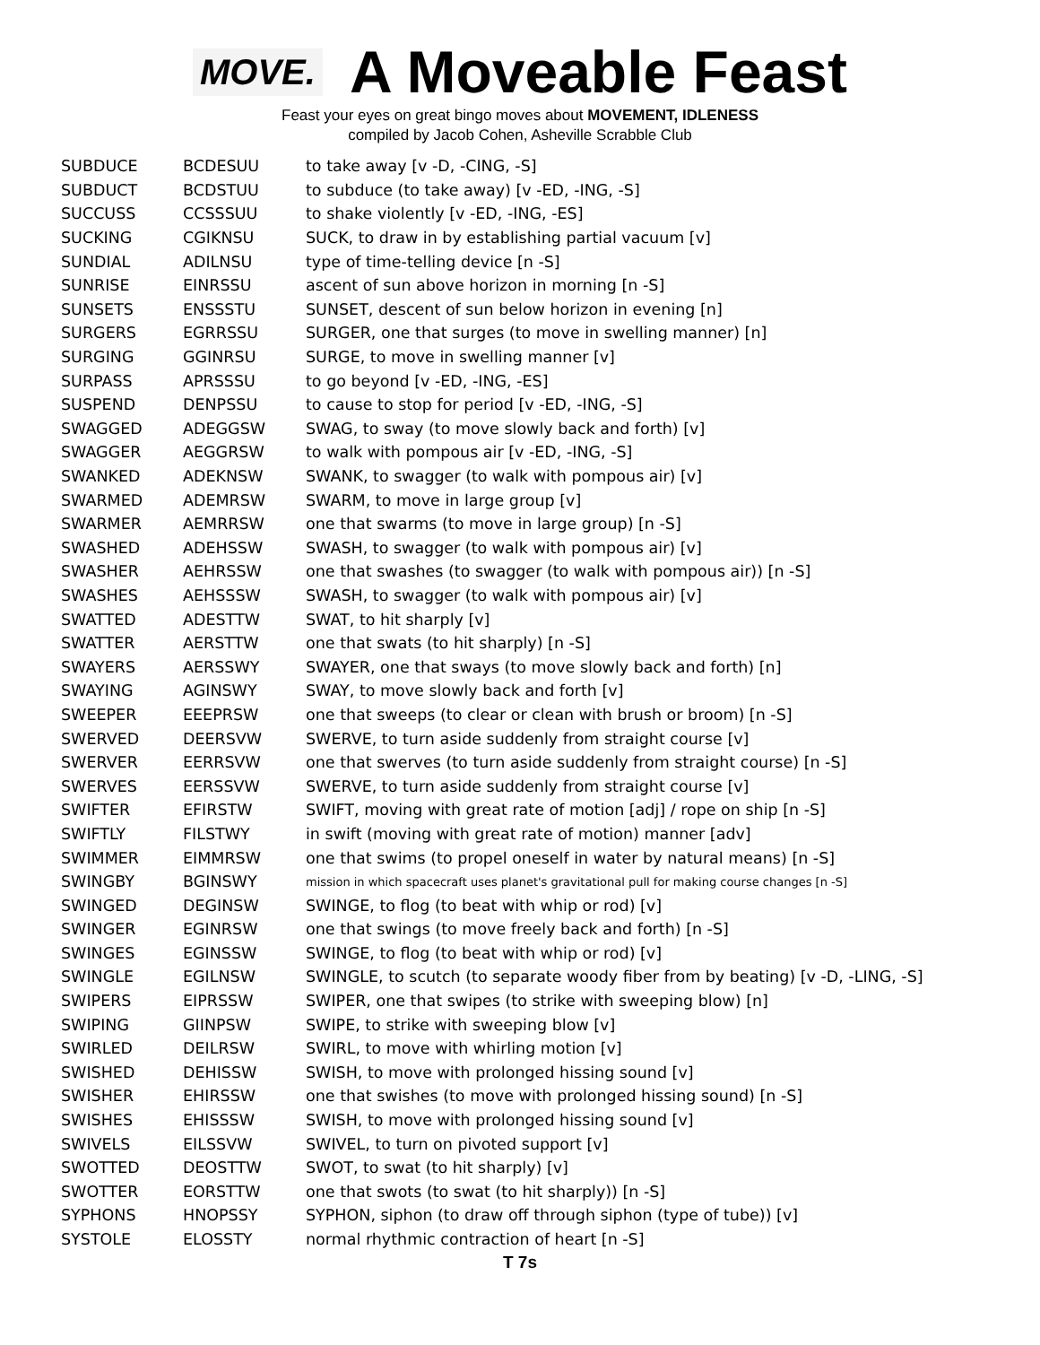MOVE.
A Moveable Feast
Feast your eyes on great bingo moves about MOVEMENT, IDLENESS
compiled by Jacob Cohen, Asheville Scrabble Club
| SUBDUCE | BCDESUU | to take away [v -D, -CING, -S] |
| SUBDUCT | BCDSTUU | to subduce (to take away) [v -ED, -ING, -S] |
| SUCCUSS | CCSSSUU | to shake violently [v -ED, -ING, -ES] |
| SUCKING | CGIKNSU | SUCK, to draw in by establishing partial vacuum [v] |
| SUNDIAL | ADILNSU | type of time-telling device [n -S] |
| SUNRISE | EINRSSU | ascent of sun above horizon in morning [n -S] |
| SUNSETS | ENSSSTU | SUNSET, descent of sun below horizon in evening [n] |
| SURGERS | EGRRSSU | SURGER, one that surges (to move in swelling manner) [n] |
| SURGING | GGINRSU | SURGE, to move in swelling manner [v] |
| SURPASS | APRSSSU | to go beyond [v -ED, -ING, -ES] |
| SUSPEND | DENPSSU | to cause to stop for period [v -ED, -ING, -S] |
| SWAGGED | ADEGGSW | SWAG, to sway (to move slowly back and forth) [v] |
| SWAGGER | AEGGRSW | to walk with pompous air [v -ED, -ING, -S] |
| SWANKED | ADEKNSW | SWANK, to swagger (to walk with pompous air) [v] |
| SWARMED | ADEMRSW | SWARM, to move in large group [v] |
| SWARMER | AEMRRSW | one that swarms (to move in large group) [n -S] |
| SWASHED | ADEHSSW | SWASH, to swagger (to walk with pompous air) [v] |
| SWASHER | AEHRSSW | one that swashes (to swagger (to walk with pompous air)) [n -S] |
| SWASHES | AEHSSSW | SWASH, to swagger (to walk with pompous air) [v] |
| SWATTED | ADESTTW | SWAT, to hit sharply [v] |
| SWATTER | AERSTTW | one that swats (to hit sharply) [n -S] |
| SWAYERS | AERSSWY | SWAYER, one that sways (to move slowly back and forth) [n] |
| SWAYING | AGINSWY | SWAY, to move slowly back and forth [v] |
| SWEEPER | EEEPRSW | one that sweeps (to clear or clean with brush or broom) [n -S] |
| SWERVED | DEERSVW | SWERVE, to turn aside suddenly from straight course [v] |
| SWERVER | EERRSVW | one that swerves (to turn aside suddenly from straight course) [n -S] |
| SWERVES | EERSSVW | SWERVE, to turn aside suddenly from straight course [v] |
| SWIFTER | EFIRSTW | SWIFT, moving with great rate of motion [adj] / rope on ship [n -S] |
| SWIFTLY | FILSTWY | in swift (moving with great rate of motion) manner [adv] |
| SWIMMER | EIMMRSW | one that swims (to propel oneself in water by natural means) [n -S] |
| SWINGBY | BGINSWY | mission in which spacecraft uses planet's gravitational pull for making course changes [n -S] |
| SWINGED | DEGINSW | SWINGE, to flog (to beat with whip or rod) [v] |
| SWINGER | EGINRSW | one that swings (to move freely back and forth) [n -S] |
| SWINGES | EGINSSW | SWINGE, to flog (to beat with whip or rod) [v] |
| SWINGLE | EGILNSW | SWINGLE, to scutch (to separate woody fiber from by beating) [v -D, -LING, -S] |
| SWIPERS | EIPRSSW | SWIPER, one that swipes (to strike with sweeping blow) [n] |
| SWIPING | GIINPSW | SWIPE, to strike with sweeping blow [v] |
| SWIRLED | DEILRSW | SWIRL, to move with whirling motion [v] |
| SWISHED | DEHISSW | SWISH, to move with prolonged hissing sound [v] |
| SWISHER | EHIRSSW | one that swishes (to move with prolonged hissing sound) [n -S] |
| SWISHES | EHISSSW | SWISH, to move with prolonged hissing sound [v] |
| SWIVELS | EILSSVW | SWIVEL, to turn on pivoted support [v] |
| SWOTTED | DEOSTTW | SWOT, to swat (to hit sharply) [v] |
| SWOTTER | EORSTTW | one that swots (to swat (to hit sharply)) [n -S] |
| SYPHONS | HNOPSSY | SYPHON, siphon (to draw off through siphon (type of tube)) [v] |
| SYSTOLE | ELOSSTY | normal rhythmic contraction of heart [n -S] |
T 7s